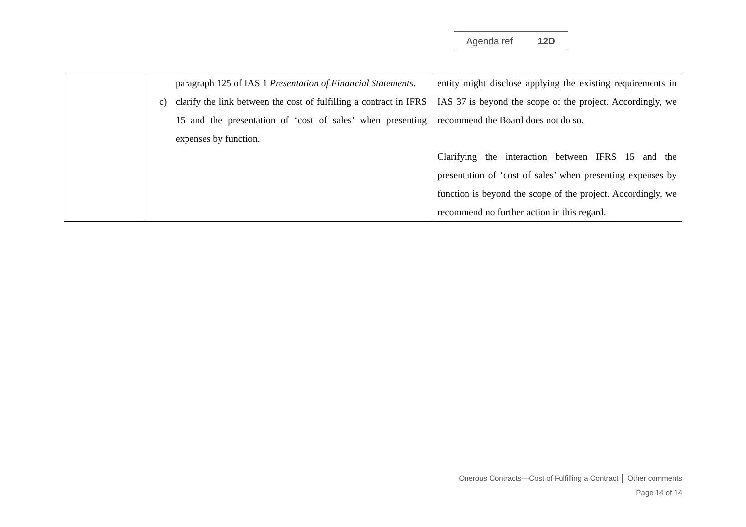Agenda ref 12D
| | paragraph 125 of IAS 1 Presentation of Financial Statements . c) clarify the link between the cost of fulfilling a contract in IFRS 15 and the presentation of ‘cost of sales’ when presenting expenses by function. | entity might disclose applying the existing requirements in IAS 37 is beyond the scope of the project. Accordingly, we recommend the Board does not do so. Clarifying the interaction between IFRS 15 and the presentation of ‘cost of sales’ when presenting expenses by function is beyond the scope of the project. Accordingly, we recommend no further action in this regard. |
Onerous Contracts—Cost of Fulfilling a Contract │ Other comments
Page 14 of 14